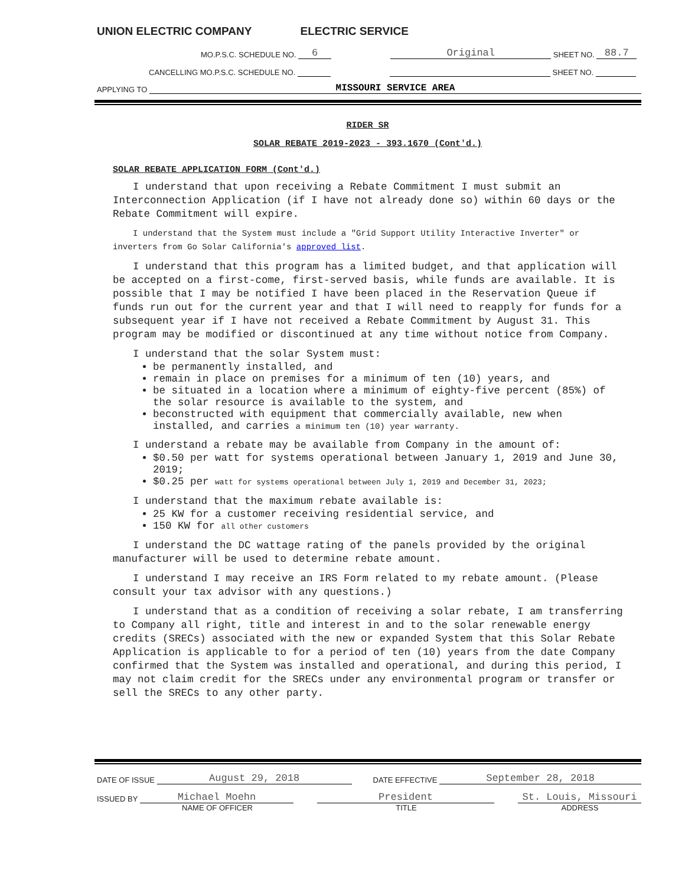UNION ELECTRIC COMPANY ELECTRIC SERVICE
MO.P.S.C. SCHEDULE NO. 6 Original SHEET NO. 88.7
CANCELLING MO.P.S.C. SCHEDULE NO. SHEET NO.
APPLYING TO MISSOURI SERVICE AREA
RIDER SR
SOLAR REBATE 2019-2023 - 393.1670 (Cont'd.)
SOLAR REBATE APPLICATION FORM (Cont'd.)
I understand that upon receiving a Rebate Commitment I must submit an Interconnection Application (if I have not already done so) within 60 days or the Rebate Commitment will expire.
I understand that the System must include a "Grid Support Utility Interactive Inverter" or inverters from Go Solar California's approved list.
I understand that this program has a limited budget, and that application will be accepted on a first-come, first-served basis, while funds are available. It is possible that I may be notified I have been placed in the Reservation Queue if funds run out for the current year and that I will need to reapply for funds for a subsequent year if I have not received a Rebate Commitment by August 31. This program may be modified or discontinued at any time without notice from Company.
I understand that the solar System must:
be permanently installed, and
remain in place on premises for a minimum of ten (10) years, and
be situated in a location where a minimum of eighty-five percent (85%) of the solar resource is available to the system, and
beconstructed with equipment that commercially available, new when installed, and carries a minimum ten (10) year warranty.
I understand a rebate may be available from Company in the amount of:
$0.50 per watt for systems operational between January 1, 2019 and June 30, 2019;
$0.25 per watt for systems operational between July 1, 2019 and December 31, 2023;
I understand that the maximum rebate available is:
25 KW for a customer receiving residential service, and
150 KW for all other customers
I understand the DC wattage rating of the panels provided by the original manufacturer will be used to determine rebate amount.
I understand I may receive an IRS Form related to my rebate amount. (Please consult your tax advisor with any questions.)
I understand that as a condition of receiving a solar rebate, I am transferring to Company all right, title and interest in and to the solar renewable energy credits (SRECs) associated with the new or expanded System that this Solar Rebate Application is applicable to for a period of ten (10) years from the date Company confirmed that the System was installed and operational, and during this period, I may not claim credit for the SRECs under any environmental program or transfer or sell the SRECs to any other party.
DATE OF ISSUE August 29, 2018 DATE EFFECTIVE September 28, 2018
ISSUED BY Michael Moehn President St. Louis, Missouri
NAME OF OFFICER TITLE ADDRESS